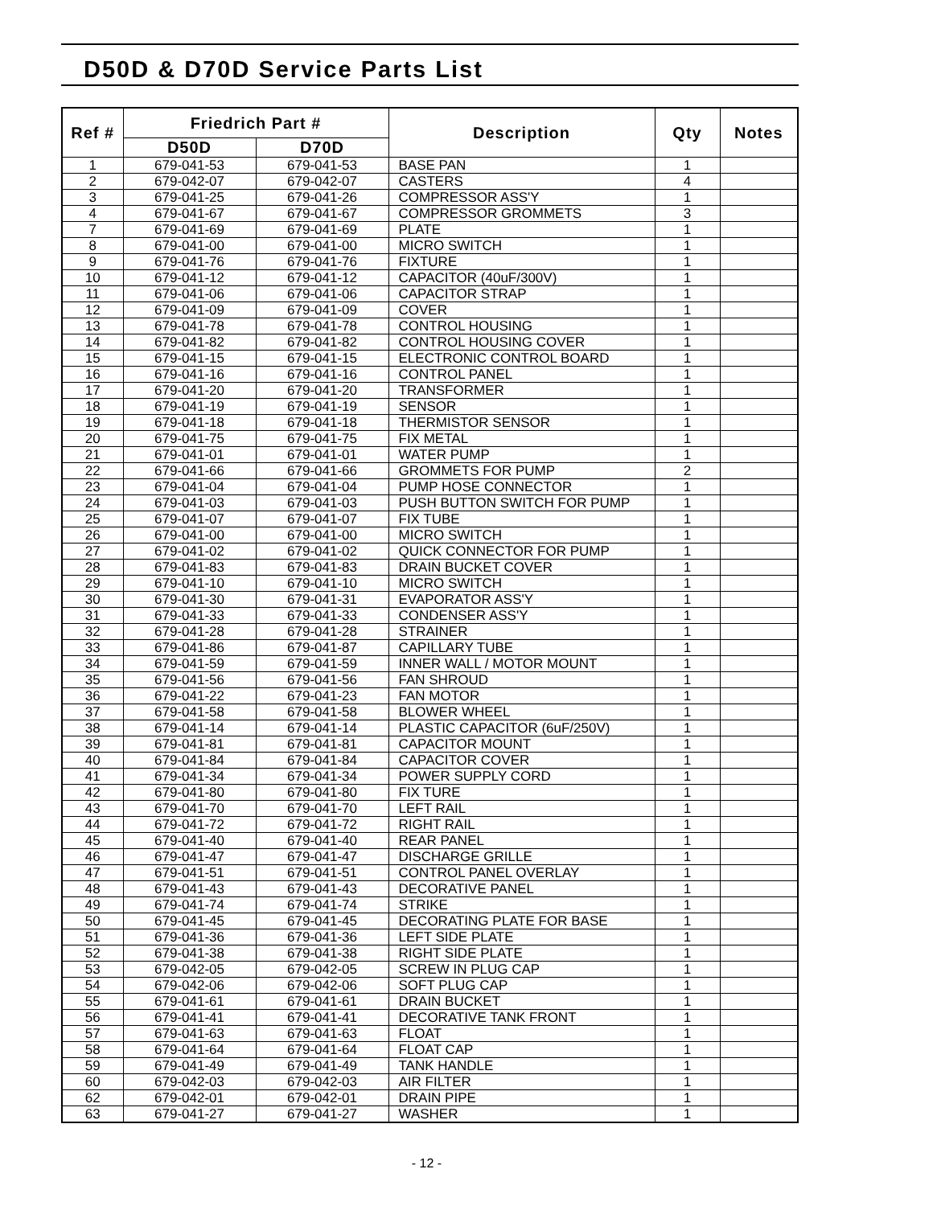D50D & D70D Service Parts List
| Ref # | Friedrich Part # | | Description | Qty | Notes |
| --- | --- | --- | --- | --- | --- |
| | D50D | D70D | | | |
| 1 | 679-041-53 | 679-041-53 | BASE PAN | 1 | |
| 2 | 679-042-07 | 679-042-07 | CASTERS | 4 | |
| 3 | 679-041-25 | 679-041-26 | COMPRESSOR ASS'Y | 1 | |
| 4 | 679-041-67 | 679-041-67 | COMPRESSOR GROMMETS | 3 | |
| 7 | 679-041-69 | 679-041-69 | PLATE | 1 | |
| 8 | 679-041-00 | 679-041-00 | MICRO SWITCH | 1 | |
| 9 | 679-041-76 | 679-041-76 | FIXTURE | 1 | |
| 10 | 679-041-12 | 679-041-12 | CAPACITOR (40uF/300V) | 1 | |
| 11 | 679-041-06 | 679-041-06 | CAPACITOR STRAP | 1 | |
| 12 | 679-041-09 | 679-041-09 | COVER | 1 | |
| 13 | 679-041-78 | 679-041-78 | CONTROL HOUSING | 1 | |
| 14 | 679-041-82 | 679-041-82 | CONTROL HOUSING COVER | 1 | |
| 15 | 679-041-15 | 679-041-15 | ELECTRONIC CONTROL BOARD | 1 | |
| 16 | 679-041-16 | 679-041-16 | CONTROL PANEL | 1 | |
| 17 | 679-041-20 | 679-041-20 | TRANSFORMER | 1 | |
| 18 | 679-041-19 | 679-041-19 | SENSOR | 1 | |
| 19 | 679-041-18 | 679-041-18 | THERMISTOR SENSOR | 1 | |
| 20 | 679-041-75 | 679-041-75 | FIX METAL | 1 | |
| 21 | 679-041-01 | 679-041-01 | WATER PUMP | 1 | |
| 22 | 679-041-66 | 679-041-66 | GROMMETS FOR PUMP | 2 | |
| 23 | 679-041-04 | 679-041-04 | PUMP HOSE CONNECTOR | 1 | |
| 24 | 679-041-03 | 679-041-03 | PUSH BUTTON SWITCH FOR PUMP | 1 | |
| 25 | 679-041-07 | 679-041-07 | FIX TUBE | 1 | |
| 26 | 679-041-00 | 679-041-00 | MICRO SWITCH | 1 | |
| 27 | 679-041-02 | 679-041-02 | QUICK CONNECTOR FOR PUMP | 1 | |
| 28 | 679-041-83 | 679-041-83 | DRAIN BUCKET COVER | 1 | |
| 29 | 679-041-10 | 679-041-10 | MICRO SWITCH | 1 | |
| 30 | 679-041-30 | 679-041-31 | EVAPORATOR ASS'Y | 1 | |
| 31 | 679-041-33 | 679-041-33 | CONDENSER ASS'Y | 1 | |
| 32 | 679-041-28 | 679-041-28 | STRAINER | 1 | |
| 33 | 679-041-86 | 679-041-87 | CAPILLARY TUBE | 1 | |
| 34 | 679-041-59 | 679-041-59 | INNER WALL / MOTOR MOUNT | 1 | |
| 35 | 679-041-56 | 679-041-56 | FAN SHROUD | 1 | |
| 36 | 679-041-22 | 679-041-23 | FAN MOTOR | 1 | |
| 37 | 679-041-58 | 679-041-58 | BLOWER WHEEL | 1 | |
| 38 | 679-041-14 | 679-041-14 | PLASTIC CAPACITOR (6uF/250V) | 1 | |
| 39 | 679-041-81 | 679-041-81 | CAPACITOR MOUNT | 1 | |
| 40 | 679-041-84 | 679-041-84 | CAPACITOR COVER | 1 | |
| 41 | 679-041-34 | 679-041-34 | POWER SUPPLY CORD | 1 | |
| 42 | 679-041-80 | 679-041-80 | FIX TURE | 1 | |
| 43 | 679-041-70 | 679-041-70 | LEFT RAIL | 1 | |
| 44 | 679-041-72 | 679-041-72 | RIGHT RAIL | 1 | |
| 45 | 679-041-40 | 679-041-40 | REAR PANEL | 1 | |
| 46 | 679-041-47 | 679-041-47 | DISCHARGE GRILLE | 1 | |
| 47 | 679-041-51 | 679-041-51 | CONTROL PANEL OVERLAY | 1 | |
| 48 | 679-041-43 | 679-041-43 | DECORATIVE PANEL | 1 | |
| 49 | 679-041-74 | 679-041-74 | STRIKE | 1 | |
| 50 | 679-041-45 | 679-041-45 | DECORATING PLATE FOR BASE | 1 | |
| 51 | 679-041-36 | 679-041-36 | LEFT SIDE PLATE | 1 | |
| 52 | 679-041-38 | 679-041-38 | RIGHT SIDE PLATE | 1 | |
| 53 | 679-042-05 | 679-042-05 | SCREW IN PLUG CAP | 1 | |
| 54 | 679-042-06 | 679-042-06 | SOFT PLUG CAP | 1 | |
| 55 | 679-041-61 | 679-041-61 | DRAIN BUCKET | 1 | |
| 56 | 679-041-41 | 679-041-41 | DECORATIVE TANK FRONT | 1 | |
| 57 | 679-041-63 | 679-041-63 | FLOAT | 1 | |
| 58 | 679-041-64 | 679-041-64 | FLOAT CAP | 1 | |
| 59 | 679-041-49 | 679-041-49 | TANK HANDLE | 1 | |
| 60 | 679-042-03 | 679-042-03 | AIR FILTER | 1 | |
| 62 | 679-042-01 | 679-042-01 | DRAIN PIPE | 1 | |
| 63 | 679-041-27 | 679-041-27 | WASHER | 1 | |
- 12 -